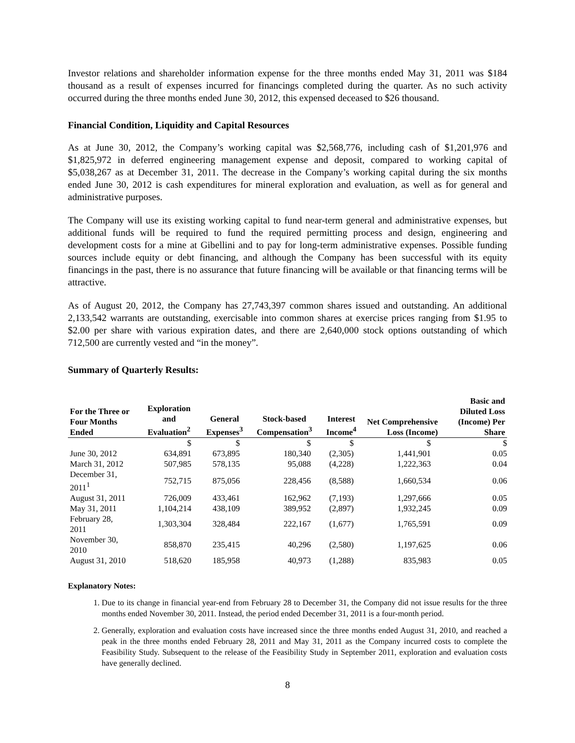Investor relations and shareholder information expense for the three months ended May 31, 2011 was $184 thousand as a result of expenses incurred for financings completed during the quarter. As no such activity occurred during the three months ended June 30, 2012, this expensed deceased to $26 thousand.
Financial Condition, Liquidity and Capital Resources
As at June 30, 2012, the Company’s working capital was $2,568,776, including cash of $1,201,976 and $1,825,972 in deferred engineering management expense and deposit, compared to working capital of $5,038,267 as at December 31, 2011. The decrease in the Company’s working capital during the six months ended June 30, 2012 is cash expenditures for mineral exploration and evaluation, as well as for general and administrative purposes.
The Company will use its existing working capital to fund near-term general and administrative expenses, but additional funds will be required to fund the required permitting process and design, engineering and development costs for a mine at Gibellini and to pay for long-term administrative expenses. Possible funding sources include equity or debt financing, and although the Company has been successful with its equity financings in the past, there is no assurance that future financing will be available or that financing terms will be attractive.
As of August 20, 2012, the Company has 27,743,397 common shares issued and outstanding. An additional 2,133,542 warrants are outstanding, exercisable into common shares at exercise prices ranging from $1.95 to $2.00 per share with various expiration dates, and there are 2,640,000 stock options outstanding of which 712,500 are currently vested and “in the money”.
Summary of Quarterly Results:
| For the Three or Four Months Ended | Exploration and Evaluation<sup>2</sup> | General Expenses<sup>3</sup> | Stock-based Compensation<sup>3</sup> | Interest Income<sup>4</sup> | Net Comprehensive Loss (Income) | Basic and Diluted Loss (Income) Per Share |
| --- | --- | --- | --- | --- | --- | --- |
| | $ | $ | $ | $ | $ | $ |
| June 30, 2012 | 634,891 | 673,895 | 180,340 | (2,305) | 1,441,901 | 0.05 |
| March 31, 2012 | 507,985 | 578,135 | 95,088 | (4,228) | 1,222,363 | 0.04 |
| December 31, 2011<sup>1</sup> | 752,715 | 875,056 | 228,456 | (8,588) | 1,660,534 | 0.06 |
| August 31, 2011 | 726,009 | 433,461 | 162,962 | (7,193) | 1,297,666 | 0.05 |
| May 31, 2011 | 1,104,214 | 438,109 | 389,952 | (2,897) | 1,932,245 | 0.09 |
| February 28, 2011 | 1,303,304 | 328,484 | 222,167 | (1,677) | 1,765,591 | 0.09 |
| November 30, 2010 | 858,870 | 235,415 | 40,296 | (2,580) | 1,197,625 | 0.06 |
| August 31, 2010 | 518,620 | 185,958 | 40,973 | (1,288) | 835,983 | 0.05 |
Explanatory Notes:
1. Due to its change in financial year-end from February 28 to December 31, the Company did not issue results for the three months ended November 30, 2011. Instead, the period ended December 31, 2011 is a four-month period.
2. Generally, exploration and evaluation costs have increased since the three months ended August 31, 2010, and reached a peak in the three months ended February 28, 2011 and May 31, 2011 as the Company incurred costs to complete the Feasibility Study. Subsequent to the release of the Feasibility Study in September 2011, exploration and evaluation costs have generally declined.
8